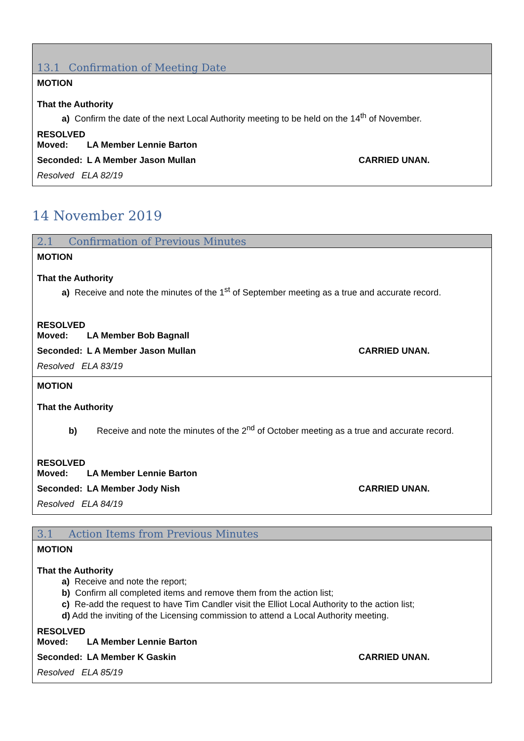| 13.1 Confirmation of Meeting Date |
| --- |
| MOTION That the Authority a) Confirm the date of the next Local Authority meeting to be held on the 14<sup>th</sup> of November. RESOLVED Moved: LA Member Lennie Barton Seconded: L A Member Jason Mullan CARRIED UNAN. Resolved ELA 82/19 |
14 November 2019
| 2.1 Confirmation of Previous Minutes |
| --- |
| MOTION That the Authority a) Receive and note the minutes of the 1<sup>st</sup> of September meeting as a true and accurate record. RESOLVED Moved: LA Member Bob Bagnall Seconded: L A Member Jason Mullan CARRIED UNAN. Resolved ELA 83/19 |
| MOTION That the Authority b) Receive and note the minutes of the 2<sup>nd</sup> of October meeting as a true and accurate record. RESOLVED Moved: LA Member Lennie Barton Seconded: LA Member Jody Nish CARRIED UNAN. Resolved ELA 84/19 |
| 3.1 Action Items from Previous Minutes |
| --- |
| MOTION That the Authority a) Receive and note the report; b) Confirm all completed items and remove them from the action list; c) Re-add the request to have Tim Candler visit the Elliot Local Authority to the action list; d) Add the inviting of the Licensing commission to attend a Local Authority meeting. RESOLVED Moved: LA Member Lennie Barton Seconded: LA Member K Gaskin CARRIED UNAN. Resolved ELA 85/19 |